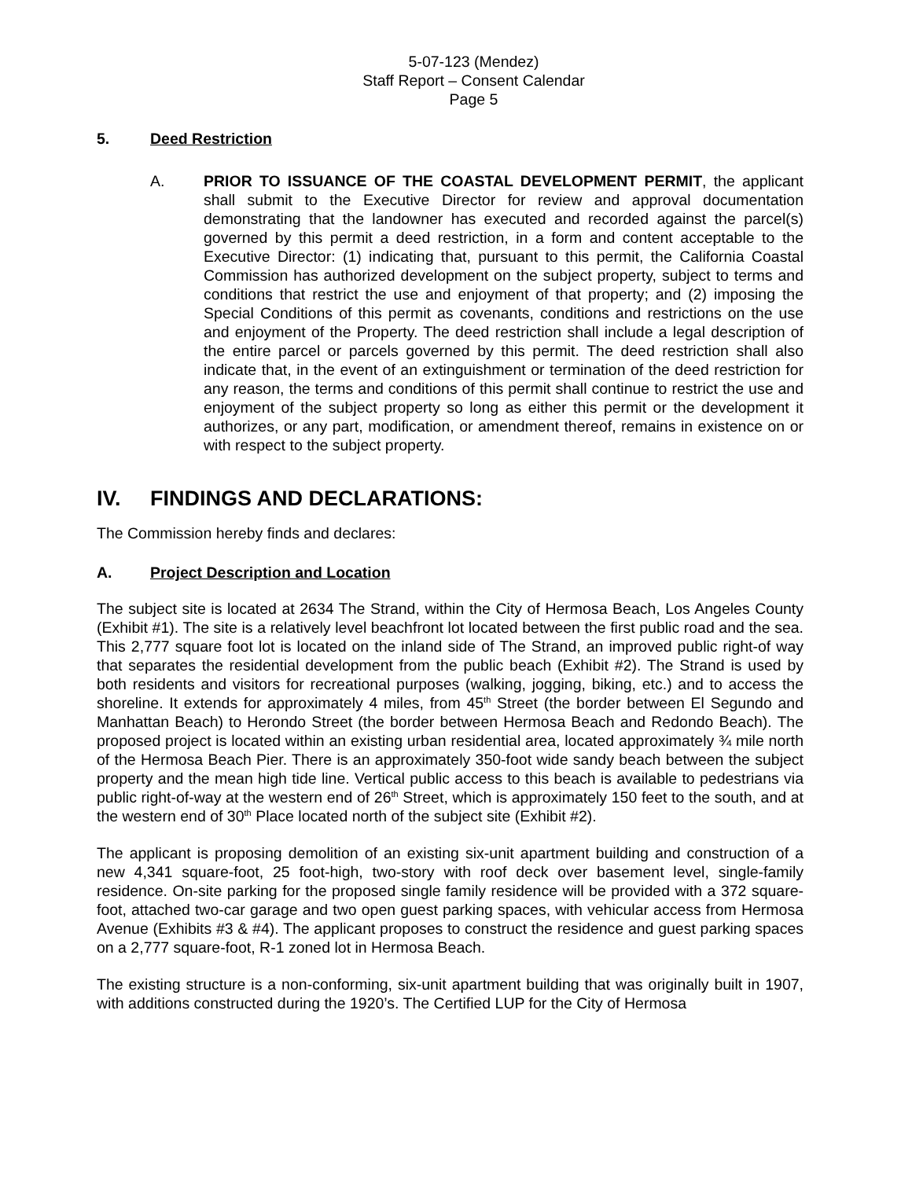5-07-123 (Mendez)
Staff Report – Consent Calendar
Page 5
5. Deed Restriction
A. PRIOR TO ISSUANCE OF THE COASTAL DEVELOPMENT PERMIT, the applicant shall submit to the Executive Director for review and approval documentation demonstrating that the landowner has executed and recorded against the parcel(s) governed by this permit a deed restriction, in a form and content acceptable to the Executive Director: (1) indicating that, pursuant to this permit, the California Coastal Commission has authorized development on the subject property, subject to terms and conditions that restrict the use and enjoyment of that property; and (2) imposing the Special Conditions of this permit as covenants, conditions and restrictions on the use and enjoyment of the Property. The deed restriction shall include a legal description of the entire parcel or parcels governed by this permit. The deed restriction shall also indicate that, in the event of an extinguishment or termination of the deed restriction for any reason, the terms and conditions of this permit shall continue to restrict the use and enjoyment of the subject property so long as either this permit or the development it authorizes, or any part, modification, or amendment thereof, remains in existence on or with respect to the subject property.
IV. FINDINGS AND DECLARATIONS:
The Commission hereby finds and declares:
A. Project Description and Location
The subject site is located at 2634 The Strand, within the City of Hermosa Beach, Los Angeles County (Exhibit #1). The site is a relatively level beachfront lot located between the first public road and the sea. This 2,777 square foot lot is located on the inland side of The Strand, an improved public right-of way that separates the residential development from the public beach (Exhibit #2). The Strand is used by both residents and visitors for recreational purposes (walking, jogging, biking, etc.) and to access the shoreline. It extends for approximately 4 miles, from 45<sup>th</sup> Street (the border between El Segundo and Manhattan Beach) to Herondo Street (the border between Hermosa Beach and Redondo Beach). The proposed project is located within an existing urban residential area, located approximately ¾ mile north of the Hermosa Beach Pier. There is an approximately 350-foot wide sandy beach between the subject property and the mean high tide line. Vertical public access to this beach is available to pedestrians via public right-of-way at the western end of 26<sup>th</sup> Street, which is approximately 150 feet to the south, and at the western end of 30<sup>th</sup> Place located north of the subject site (Exhibit #2).
The applicant is proposing demolition of an existing six-unit apartment building and construction of a new 4,341 square-foot, 25 foot-high, two-story with roof deck over basement level, single-family residence. On-site parking for the proposed single family residence will be provided with a 372 square-foot, attached two-car garage and two open guest parking spaces, with vehicular access from Hermosa Avenue (Exhibits #3 & #4). The applicant proposes to construct the residence and guest parking spaces on a 2,777 square-foot, R-1 zoned lot in Hermosa Beach.
The existing structure is a non-conforming, six-unit apartment building that was originally built in 1907, with additions constructed during the 1920’s. The Certified LUP for the City of Hermosa